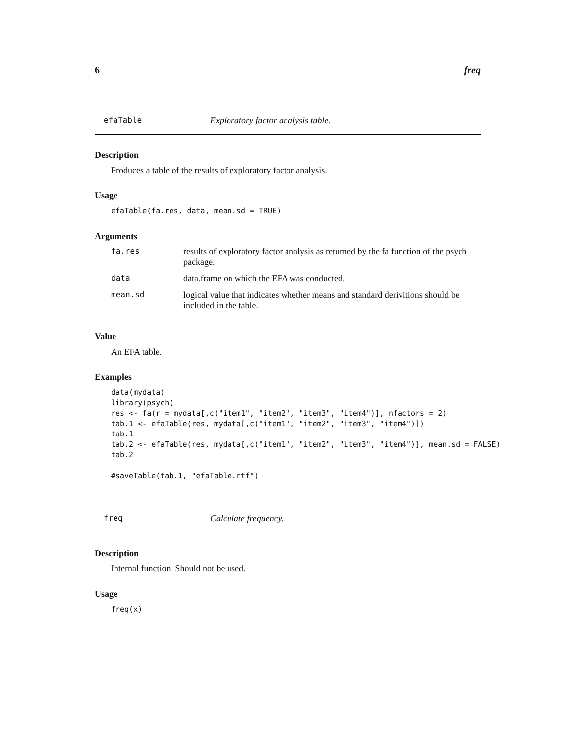6 freq
efaTable Exploratory factor analysis table.
Description
Produces a table of the results of exploratory factor analysis.
Usage
efaTable(fa.res, data, mean.sd = TRUE)
Arguments
| fa.res | results of exploratory factor analysis as returned by the fa function of the psych package. |
| data | data.frame on which the EFA was conducted. |
| mean.sd | logical value that indicates whether means and standard derivitions should be included in the table. |
Value
An EFA table.
Examples
data(mydata) library(psych) res <- fa(r = mydata[,c("item1", "item2", "item3", "item4")], nfactors = 2) tab.1 <- efaTable(res, mydata[,c("item1", "item2", "item3", "item4")]) tab.1 tab.2 <- efaTable(res, mydata[,c("item1", "item2", "item3", "item4")], mean.sd = FALSE) tab.2 #saveTable(tab.1, "efaTable.rtf")
freq Calculate frequency.
Description
Internal function. Should not be used.
Usage
freq(x)